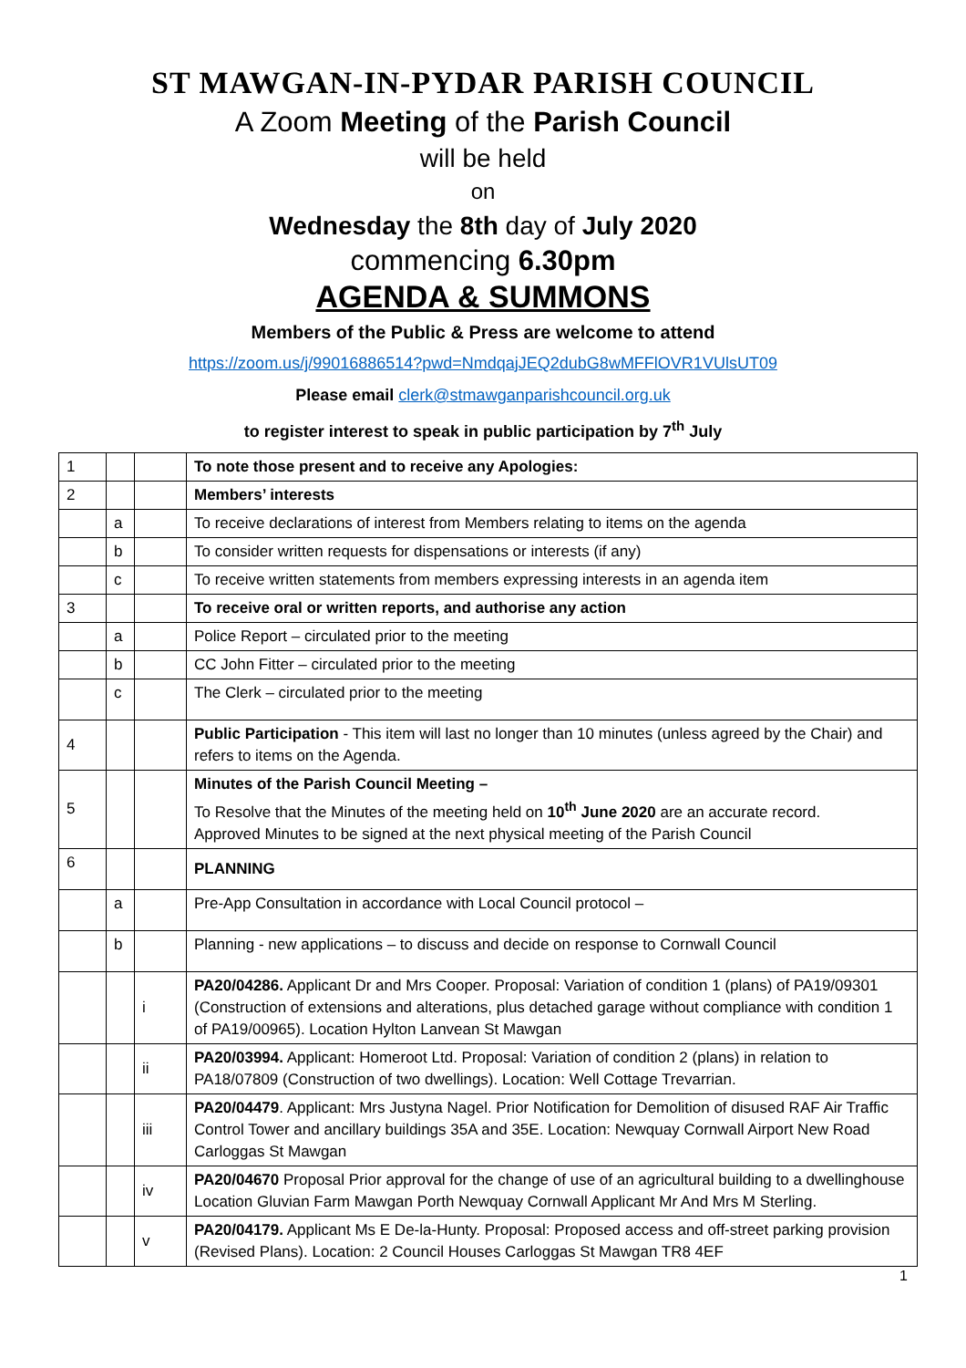ST MAWGAN-IN-PYDAR PARISH COUNCIL
A Zoom Meeting of the Parish Council
will be held
on
Wednesday the 8th day of July 2020
commencing 6.30pm
AGENDA & SUMMONS
Members of the Public & Press are welcome to attend
https://zoom.us/j/99016886514?pwd=NmdqajJEQ2dubG8wMFFlOVR1VUlsUT09
Please email clerk@stmawganparishcouncil.org.uk
to register interest to speak in public participation by 7<sup>th</sup> July
| 1 | | | To note those present and to receive any Apologies: |
| 2 | | | Members’ interests |
| | a | | To receive declarations of interest from Members relating to items on the agenda |
| | b | | To consider written requests for dispensations or interests (if any) |
| | c | | To receive written statements from members expressing interests in an agenda item |
| 3 | | | To receive oral or written reports, and authorise any action |
| | a | | Police Report – circulated prior to the meeting |
| | b | | CC John Fitter – circulated prior to the meeting |
| | c | | The Clerk – circulated prior to the meeting |
| 4 | | | Public Participation - This item will last no longer than 10 minutes (unless agreed by the Chair) and refers to items on the Agenda. |
| 5 | | | Minutes of the Parish Council Meeting – To Resolve that the Minutes of the meeting held on 10<sup>th</sup> June 2020 are an accurate record. Approved Minutes to be signed at the next physical meeting of the Parish Council |
| 6 | | | PLANNING |
| | a | | Pre-App Consultation in accordance with Local Council protocol – |
| | b | | Planning - new applications – to discuss and decide on response to Cornwall Council |
| | | i | PA20/04286. Applicant Dr and Mrs Cooper. Proposal: Variation of condition 1 (plans) of PA19/09301 (Construction of extensions and alterations, plus detached garage without compliance with condition 1 of PA19/00965). Location Hylton Lanvean St Mawgan |
| | | ii | PA20/03994. Applicant: Homeroot Ltd. Proposal: Variation of condition 2 (plans) in relation to PA18/07809 (Construction of two dwellings). Location: Well Cottage Trevarrian. |
| | | iii | PA20/04479 . Applicant: Mrs Justyna Nagel. Prior Notification for Demolition of disused RAF Air Traffic Control Tower and ancillary buildings 35A and 35E. Location: Newquay Cornwall Airport New Road Carloggas St Mawgan |
| | | iv | PA20/04670 Proposal Prior approval for the change of use of an agricultural building to a dwellinghouse Location Gluvian Farm Mawgan Porth Newquay Cornwall Applicant Mr And Mrs M Sterling. |
| | | v | PA20/04179. Applicant Ms E De-la-Hunty. Proposal: Proposed access and off-street parking provision (Revised Plans). Location: 2 Council Houses Carloggas St Mawgan TR8 4EF |
1